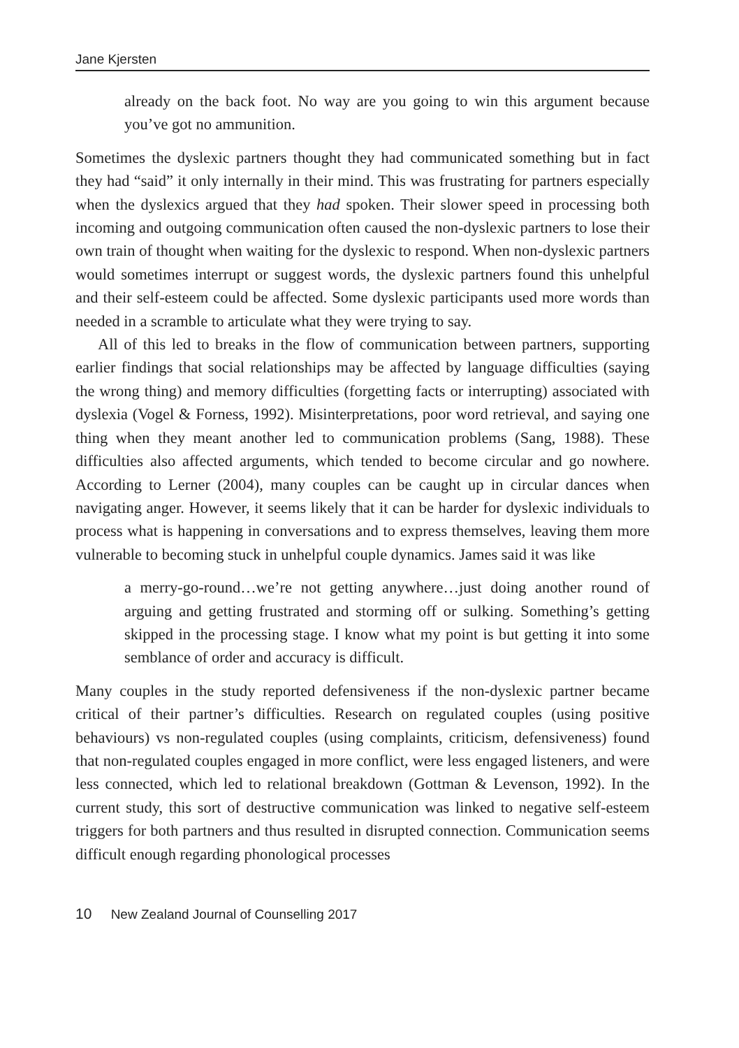Jane Kjersten
already on the back foot. No way are you going to win this argument because you’ve got no ammunition.
Sometimes the dyslexic partners thought they had communicated something but in fact they had “said” it only internally in their mind. This was frustrating for partners especially when the dyslexics argued that they had spoken. Their slower speed in processing both incoming and outgoing communication often caused the non-dyslexic partners to lose their own train of thought when waiting for the dyslexic to respond. When non-dyslexic partners would sometimes interrupt or suggest words, the dyslexic partners found this unhelpful and their self-esteem could be affected. Some dyslexic participants used more words than needed in a scramble to articulate what they were trying to say.
All of this led to breaks in the flow of communication between partners, supporting earlier findings that social relationships may be affected by language difficulties (saying the wrong thing) and memory difficulties (forgetting facts or interrupting) associated with dyslexia (Vogel & Forness, 1992). Misinterpretations, poor word retrieval, and saying one thing when they meant another led to communication problems (Sang, 1988). These difficulties also affected arguments, which tended to become circular and go nowhere. According to Lerner (2004), many couples can be caught up in circular dances when navigating anger. However, it seems likely that it can be harder for dyslexic individuals to process what is happening in conversations and to express themselves, leaving them more vulnerable to becoming stuck in unhelpful couple dynamics. James said it was like
a merry-go-round…we’re not getting anywhere…just doing another round of arguing and getting frustrated and storming off or sulking. Something’s getting skipped in the processing stage. I know what my point is but getting it into some semblance of order and accuracy is difficult.
Many couples in the study reported defensiveness if the non-dyslexic partner became critical of their partner’s difficulties. Research on regulated couples (using positive behaviours) vs non-regulated couples (using complaints, criticism, defensiveness) found that non-regulated couples engaged in more conflict, were less engaged listeners, and were less connected, which led to relational breakdown (Gottman & Levenson, 1992). In the current study, this sort of destructive communication was linked to negative self-esteem triggers for both partners and thus resulted in disrupted connection. Communication seems difficult enough regarding phonological processes
10 New Zealand Journal of Counselling 2017